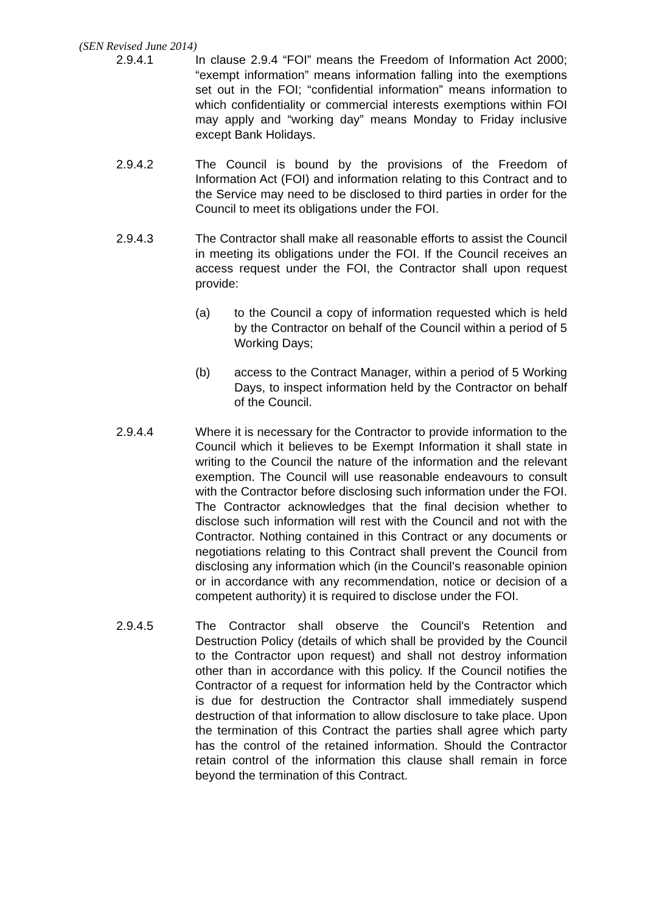(SEN Revised June 2014)
2.9.4.1 In clause 2.9.4 “FOI” means the Freedom of Information Act 2000; “exempt information” means information falling into the exemptions set out in the FOI; “confidential information” means information to which confidentiality or commercial interests exemptions within FOI may apply and “working day” means Monday to Friday inclusive except Bank Holidays.
2.9.4.2 The Council is bound by the provisions of the Freedom of Information Act (FOI) and information relating to this Contract and to the Service may need to be disclosed to third parties in order for the Council to meet its obligations under the FOI.
2.9.4.3 The Contractor shall make all reasonable efforts to assist the Council in meeting its obligations under the FOI. If the Council receives an access request under the FOI, the Contractor shall upon request provide:
(a) to the Council a copy of information requested which is held by the Contractor on behalf of the Council within a period of 5 Working Days;
(b) access to the Contract Manager, within a period of 5 Working Days, to inspect information held by the Contractor on behalf of the Council.
2.9.4.4 Where it is necessary for the Contractor to provide information to the Council which it believes to be Exempt Information it shall state in writing to the Council the nature of the information and the relevant exemption. The Council will use reasonable endeavours to consult with the Contractor before disclosing such information under the FOI. The Contractor acknowledges that the final decision whether to disclose such information will rest with the Council and not with the Contractor. Nothing contained in this Contract or any documents or negotiations relating to this Contract shall prevent the Council from disclosing any information which (in the Council’s reasonable opinion or in accordance with any recommendation, notice or decision of a competent authority) it is required to disclose under the FOI.
2.9.4.5 The Contractor shall observe the Council's Retention and Destruction Policy (details of which shall be provided by the Council to the Contractor upon request) and shall not destroy information other than in accordance with this policy. If the Council notifies the Contractor of a request for information held by the Contractor which is due for destruction the Contractor shall immediately suspend destruction of that information to allow disclosure to take place. Upon the termination of this Contract the parties shall agree which party has the control of the retained information. Should the Contractor retain control of the information this clause shall remain in force beyond the termination of this Contract.